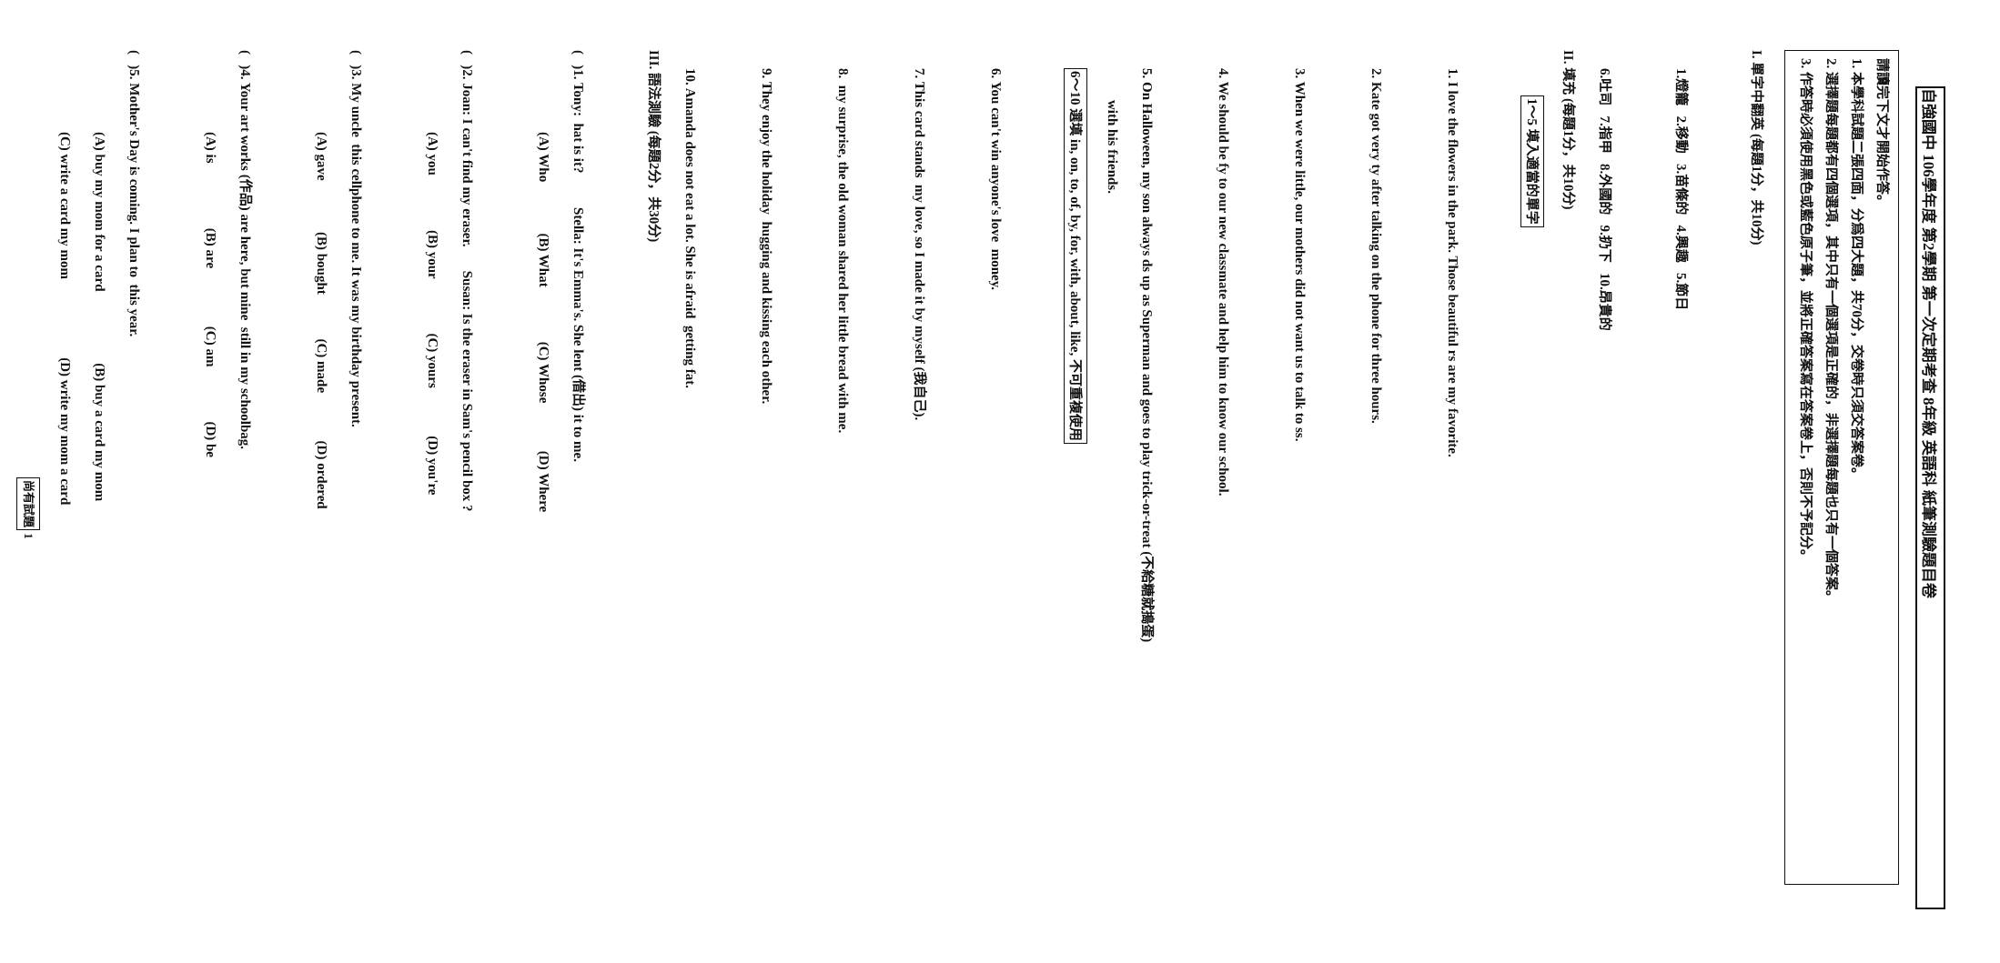自強國中 106學年度 第2學期 第一次定期考查 8年級 英語科 紙筆測驗題目卷
請讀完下文才開始作答。
1. 本學科試題二張四面，分爲四大題，共70分，交卷時只須交答案卷。
2. 選擇題每題都有四個選項，其中只有一個選項是正確的，非選擇題每題也只有一個答案。
3. 作答時必須使用黑色或藍色原子筆，並將正確答案寫在答案卷上，否則不予記分。
I. 單字中翻英 (每題1分，共10分)
1. 燈籠 2. 移動 3. 苗條的 4. 興趣 5. 節日
6. 吐司 7. 指甲 8. 外國的 9. 扔下 10. 昂貴的
II. 填充 (每題1分，共10分)
1～5 填入適當的單字
1. I love the flowers in the park. Those beautiful r s are my favorite.
2. Kate got very t y after talking on the phone for three hours.
3. When we were little, our mothers did not want us to talk to s s.
4. We should be f y to our new classmate and help him to know our school.
5. On Halloween, my son always d s up as Superman and goes to play trick-or-treat (不給糖就搗蛋)
with his friends.
6～10 選填 in, on, to, of, by, for, with, about, like, 不可重複使用
6. You can't win anyone's love money.
7. This card stands my love, so I made it by myself (我自己).
8. my surprise, the old woman shared her little bread with me.
9. They enjoy the holiday hugging and kissing each other.
10. Amanda does not eat a lot. She is afraid getting fat.
III. 語法測驗 (每題2分，共30分)
( )1. Tony: hat is it? Stella: It's Emma's. She lent (借出) it to me.
(A) Who (B) What (C) Whose (D) Where
( )2. Joan: I can't find my eraser. Susan: Is the eraser in Sam's pencil box ?
(A) you (B) your (C) yours (D) you're
( )3. My uncle this cellphone to me. It was my birthday present.
(A) gave (B) bought (C) made (D) ordered
( )4. Your art works (作品) are here, but mine still in my schoolbag.
(A) is (B) are (C) am (D) be
( )5. Mother's Day is coming. I plan to this year.
(A) buy my mom for a card (B) buy a card my mom
(C) write a card my mom (D) write my mom a card
尚有試題 1